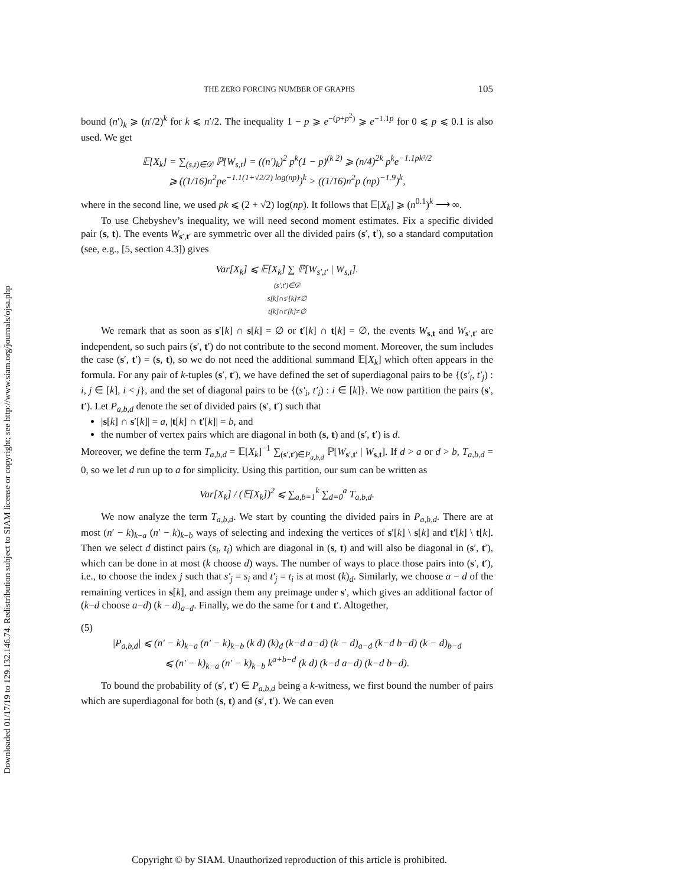Downloaded 01/17/19 to 129.132.146.74. Redistribution subject to SIAM license or copyright; see http://www.siam.org/journals/ojsa.php
THE ZERO FORCING NUMBER OF GRAPHS 105
bound (n′)<sub>k</sub> ⩾ (n′/2)<sup>k</sup> for k ⩽ n′/2. The inequality 1 − p ⩾ e<sup>−(p+p<sup>2</sup>)</sup> ⩾ e<sup>−1.1p</sup> for 0 ⩽ p ⩽ 0.1 is also used. We get
𝔼[X<sub>k</sub>] = ∑<sub>(s,t)∈𝒟</sub> ℙ[W<sub>s,t</sub>] = ((n′)<sub>k</sub>)<sup>2</sup> p<sup>k</sup>(1 − p)<sup>(k 2)</sup> ⩾ (n/4)<sup>2k</sup> p<sup>k</sup>e<sup>−1.1pk²/2</sup>
⩾ ((1/16)n<sup>2</sup>pe<sup>−1.1(1+√2/2) log(np)</sup>)<sup>k</sup> > ((1/16)n<sup>2</sup>p (np)<sup>−1.9</sup>)<sup>k</sup>,
where in the second line, we used pk ⩽ (2 + √2) log(np). It follows that 𝔼[X<sub>k</sub>] ⩾ (n<sup>0.1</sup>)<sup>k</sup> ⟶ ∞.
To use Chebyshev’s inequality, we will need second moment estimates. Fix a specific divided pair (s, t). The events W<sub>s′,t′</sub> are symmetric over all the divided pairs (s′, t′), so a standard computation (see, e.g., [5, section 4.3]) gives
Var[X<sub>k</sub>] ⩽ 𝔼[X<sub>k</sub>] ∑ ℙ[W<sub>s′,t′</sub> | W<sub>s,t</sub>].
(s′,t′)∈𝒟
s[k]∩s′[k]≠∅
t[k]∩t′[k]≠∅
We remark that as soon as s′[k] ∩ s[k] = ∅ or t′[k] ∩ t[k] = ∅, the events W<sub>s,t</sub> and W<sub>s′,t′</sub> are independent, so such pairs (s′, t′) do not contribute to the second moment. Moreover, the sum includes the case (s′, t′) = (s, t), so we do not need the additional summand 𝔼[X<sub>k</sub>] which often appears in the formula. For any pair of k-tuples (s′, t′), we have defined the set of superdiagonal pairs to be {(s′<sub>i</sub>, t′<sub>j</sub>) : i, j ∈ [k], i < j}, and the set of diagonal pairs to be {(s′<sub>i</sub>, t′<sub>i</sub>) : i ∈ [k]}. We now partition the pairs (s′, t′). Let P<sub>a,b,d</sub> denote the set of divided pairs (s′, t′) such that
|s[k] ∩ s′[k]| = a, |t[k] ∩ t′[k]| = b, and
the number of vertex pairs which are diagonal in both (s, t) and (s′, t′) is d.
Moreover, we define the term T<sub>a,b,d</sub> = 𝔼[X<sub>k</sub>]<sup>−1</sup> ∑<sub>(s′,t′)∈P<sub>a,b,d</sub></sub> ℙ[W<sub>s′,t′</sub> | W<sub>s,t</sub>]. If d > a or d > b, T<sub>a,b,d</sub> = 0, so we let d run up to a for simplicity. Using this partition, our sum can be written as
Var[X<sub>k</sub>] / (𝔼[X<sub>k</sub>])<sup>2</sup> ⩽ ∑<sub>a,b=1</sub><sup>k</sup> ∑<sub>d=0</sub><sup>a</sup> T<sub>a,b,d</sub>.
We now analyze the term T<sub>a,b,d</sub>. We start by counting the divided pairs in P<sub>a,b,d</sub>. There are at most (n′ − k)<sub>k−a</sub> (n′ − k)<sub>k−b</sub> ways of selecting and indexing the vertices of s′[k] \ s[k] and t′[k] \ t[k]. Then we select d distinct pairs (s<sub>i</sub>, t<sub>i</sub>) which are diagonal in (s, t) and will also be diagonal in (s′, t′), which can be done in at most (k choose d) ways. The number of ways to place those pairs into (s′, t′), i.e., to choose the index j such that s′<sub>j</sub> = s<sub>i</sub> and t′<sub>j</sub> = t<sub>i</sub> is at most (k)<sub>d</sub>. Similarly, we choose a − d of the remaining vertices in s[k], and assign them any preimage under s′, which gives an additional factor of (k−d choose a−d) (k − d)<sub>a−d</sub>. Finally, we do the same for t and t′. Altogether,
(5)
|P<sub>a,b,d</sub>| ⩽ (n′ − k)<sub>k−a</sub> (n′ − k)<sub>k−b</sub> (k d) (k)<sub>d</sub> (k−d a−d) (k − d)<sub>a−d</sub> (k−d b−d) (k − d)<sub>b−d</sub>
⩽ (n′ − k)<sub>k−a</sub> (n′ − k)<sub>k−b</sub> k<sup>a+b−d</sup> (k d) (k−d a−d) (k−d b−d).
To bound the probability of (s′, t′) ∈ P<sub>a,b,d</sub> being a k-witness, we first bound the number of pairs which are superdiagonal for both (s, t) and (s′, t′). We can even
Copyright © by SIAM. Unauthorized reproduction of this article is prohibited.